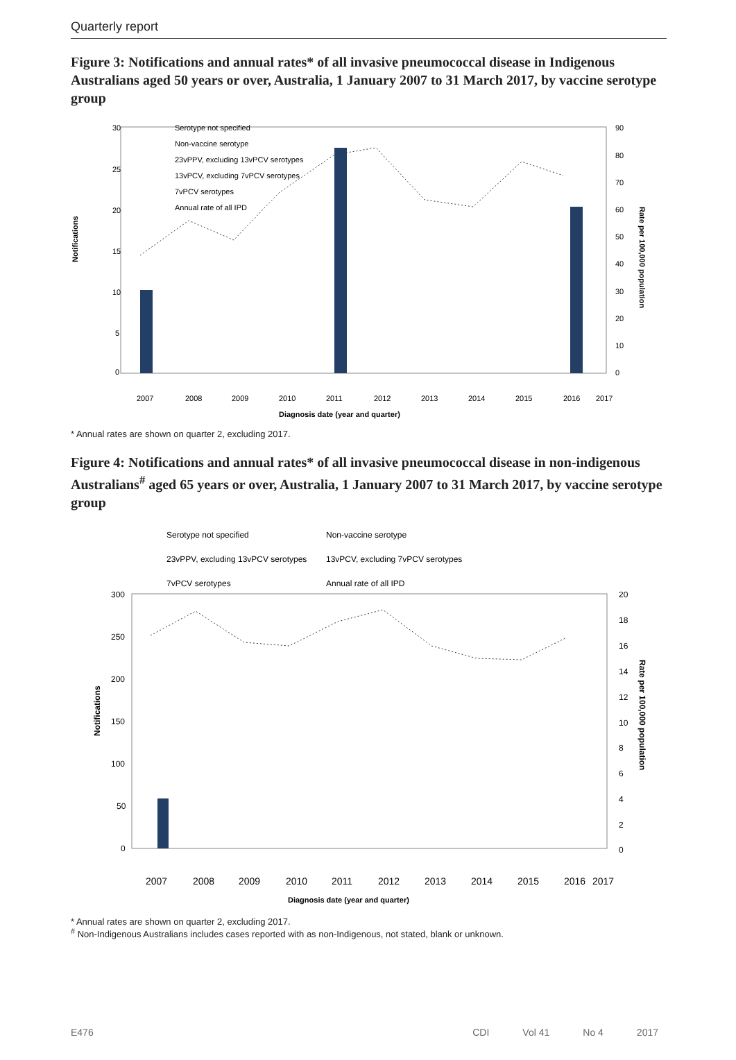Quarterly report
Figure 3: Notifications and annual rates* of all invasive pneumococcal disease in Indigenous Australians aged 50 years or over, Australia, 1 January 2007 to 31 March 2017, by vaccine serotype group
Notifications
Rate per 100,000 population
30
25
20
15
10
5
0
90
80
70
60
50
40
30
20
10
0
Serotype not specified
Non-vaccine serotype
23vPPV, excluding 13vPCV serotypes
13vPCV, excluding 7vPCV serotypes
7vPCV serotypes
Annual rate of all IPD
2007
2008
2009
2010
2011
2012
2013
2014
2015
2016
2017
Diagnosis date (year and quarter)
* Annual rates are shown on quarter 2, excluding 2017.
Figure 4: Notifications and annual rates* of all invasive pneumococcal disease in non-indigenous Australians<sup>#</sup> aged 65 years or over, Australia, 1 January 2007 to 31 March 2017, by vaccine serotype group
Serotype not specified
Non-vaccine serotype
23vPPV, excluding 13vPCV serotypes
13vPCV, excluding 7vPCV serotypes
7vPCV serotypes
Annual rate of all IPD
Notifications
Rate per 100,000 population
300
250
200
150
100
50
0
20
18
16
14
12
10
8
6
4
2
0
2007
2008
2009
2010
2011
2012
2013
2014
2015
2016
2017
Diagnosis date (year and quarter)
* Annual rates are shown on quarter 2, excluding 2017.
<sup>#</sup> Non-Indigenous Australians includes cases reported with as non-Indigenous, not stated, blank or unknown.
E476 CDI Vol 41 No 4 2017